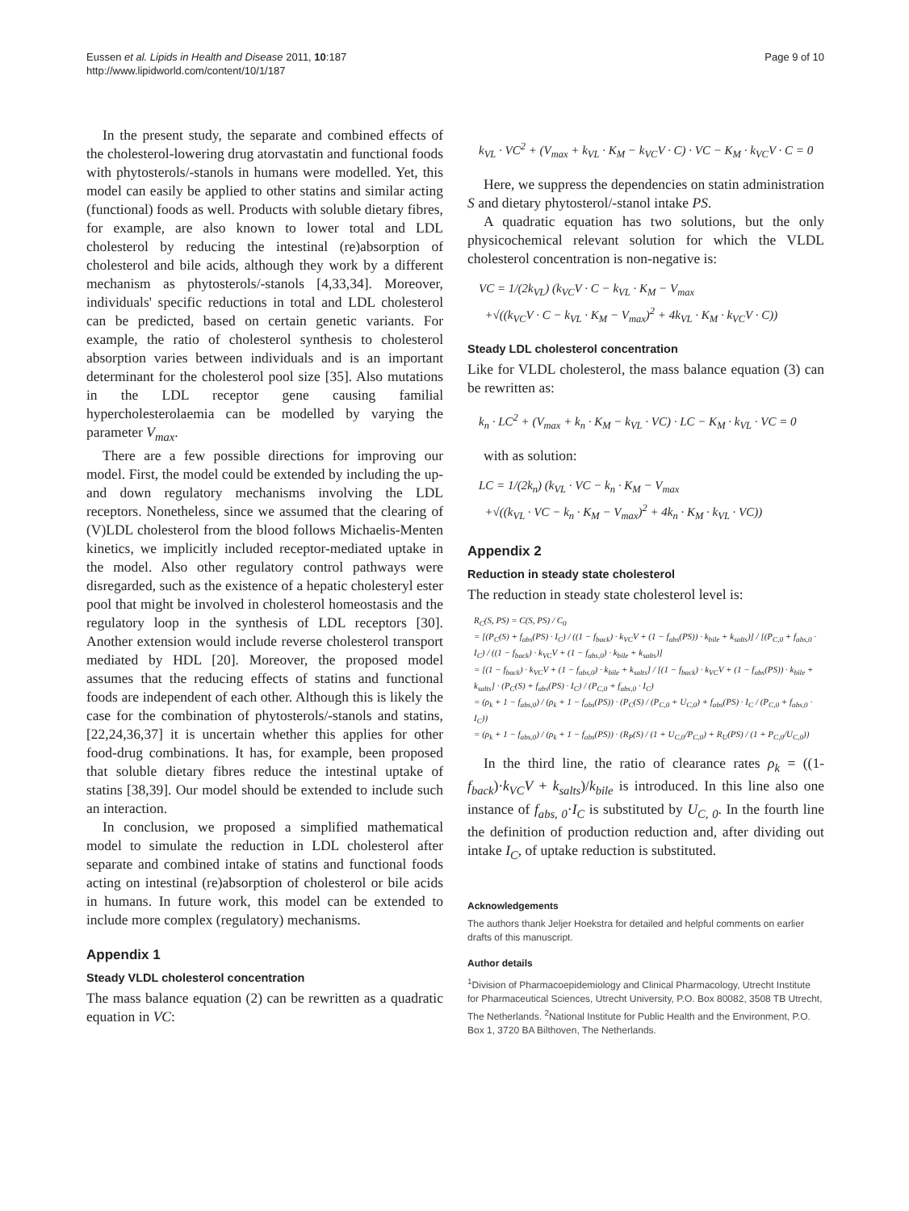Eussen et al. Lipids in Health and Disease 2011, 10:187
http://www.lipidworld.com/content/10/1/187
Page 9 of 10
In the present study, the separate and combined effects of the cholesterol-lowering drug atorvastatin and functional foods with phytosterols/-stanols in humans were modelled. Yet, this model can easily be applied to other statins and similar acting (functional) foods as well. Products with soluble dietary fibres, for example, are also known to lower total and LDL cholesterol by reducing the intestinal (re)absorption of cholesterol and bile acids, although they work by a different mechanism as phytosterols/-stanols [4,33,34]. Moreover, individuals' specific reductions in total and LDL cholesterol can be predicted, based on certain genetic variants. For example, the ratio of cholesterol synthesis to cholesterol absorption varies between individuals and is an important determinant for the cholesterol pool size [35]. Also mutations in the LDL receptor gene causing familial hypercholesterolaemia can be modelled by varying the parameter V<sub>max</sub>.
There are a few possible directions for improving our model. First, the model could be extended by including the up- and down regulatory mechanisms involving the LDL receptors. Nonetheless, since we assumed that the clearing of (V)LDL cholesterol from the blood follows Michaelis-Menten kinetics, we implicitly included receptor-mediated uptake in the model. Also other regulatory control pathways were disregarded, such as the existence of a hepatic cholesteryl ester pool that might be involved in cholesterol homeostasis and the regulatory loop in the synthesis of LDL receptors [30]. Another extension would include reverse cholesterol transport mediated by HDL [20]. Moreover, the proposed model assumes that the reducing effects of statins and functional foods are independent of each other. Although this is likely the case for the combination of phytosterols/-stanols and statins,[22,24,36,37] it is uncertain whether this applies for other food-drug combinations. It has, for example, been proposed that soluble dietary fibres reduce the intestinal uptake of statins [38,39]. Our model should be extended to include such an interaction.
In conclusion, we proposed a simplified mathematical model to simulate the reduction in LDL cholesterol after separate and combined intake of statins and functional foods acting on intestinal (re)absorption of cholesterol or bile acids in humans. In future work, this model can be extended to include more complex (regulatory) mechanisms.
Appendix 1
Steady VLDL cholesterol concentration
The mass balance equation (2) can be rewritten as a quadratic equation in VC:
k<sub>VL</sub> · VC<sup>2</sup> + (V<sub>max</sub> + k<sub>VL</sub> · K<sub>M</sub> − k<sub>VC</sub>V · C) · VC − K<sub>M</sub> · k<sub>VC</sub>V · C = 0
Here, we suppress the dependencies on statin administration S and dietary phytosterol/-stanol intake PS.
A quadratic equation has two solutions, but the only physicochemical relevant solution for which the VLDL cholesterol concentration is non-negative is:
VC = 1/(2k<sub>VL</sub>) (k<sub>VC</sub>V · C − k<sub>VL</sub> · K<sub>M</sub> − V<sub>max</sub>
+√((k<sub>VC</sub>V · C − k<sub>VL</sub> · K<sub>M</sub> − V<sub>max</sub>)<sup>2</sup> + 4k<sub>VL</sub> · K<sub>M</sub> · k<sub>VC</sub>V · C))
Steady LDL cholesterol concentration
Like for VLDL cholesterol, the mass balance equation (3) can be rewritten as:
k<sub>n</sub> · LC<sup>2</sup> + (V<sub>max</sub> + k<sub>n</sub> · K<sub>M</sub> − k<sub>VL</sub> · VC) · LC − K<sub>M</sub> · k<sub>VL</sub> · VC = 0
with as solution:
LC = 1/(2k<sub>n</sub>) (k<sub>VL</sub> · VC − k<sub>n</sub> · K<sub>M</sub> − V<sub>max</sub>
+√((k<sub>VL</sub> · VC − k<sub>n</sub> · K<sub>M</sub> − V<sub>max</sub>)<sup>2</sup> + 4k<sub>n</sub> · K<sub>M</sub> · k<sub>VL</sub> · VC))
Appendix 2
Reduction in steady state cholesterol
The reduction in steady state cholesterol level is:
R<sub>C</sub>(S, PS) = C(S, PS) / C<sub>0</sub>
= [(P<sub>C</sub>(S) + f<sub>abs</sub>(PS) · I<sub>C</sub>) / ((1 − f<sub>back</sub>) · k<sub>VC</sub>V + (1 − f<sub>abs</sub>(PS)) · k<sub>bile</sub> + k<sub>salts</sub>)] / [(P<sub>C,0</sub> + f<sub>abs,0</sub> · I<sub>C</sub>) / ((1 − f<sub>back</sub>) · k<sub>VC</sub>V + (1 − f<sub>abs,0</sub>) · k<sub>bile</sub> + k<sub>salts</sub>)]
= [(1 − f<sub>back</sub>) · k<sub>VC</sub>V + (1 − f<sub>abs,0</sub>) · k<sub>bile</sub> + k<sub>salts</sub>] / [(1 − f<sub>back</sub>) · k<sub>VC</sub>V + (1 − f<sub>abs</sub>(PS)) · k<sub>bile</sub> + k<sub>salts</sub>] · (P<sub>C</sub>(S) + f<sub>abs</sub>(PS) · I<sub>C</sub>) / (P<sub>C,0</sub> + f<sub>abs,0</sub> · I<sub>C</sub>)
= (ρ<sub>k</sub> + 1 − f<sub>abs,0</sub>) / (ρ<sub>k</sub> + 1 − f<sub>abs</sub>(PS)) · (P<sub>C</sub>(S) / (P<sub>C,0</sub> + U<sub>C,0</sub>) + f<sub>abs</sub>(PS) · I<sub>C</sub> / (P<sub>C,0</sub> + f<sub>abs,0</sub> · I<sub>C</sub>))
= (ρ<sub>k</sub> + 1 − f<sub>abs,0</sub>) / (ρ<sub>k</sub> + 1 − f<sub>abs</sub>(PS)) · (R<sub>P</sub>(S) / (1 + U<sub>C,0</sub>/P<sub>C,0</sub>) + R<sub>U</sub>(PS) / (1 + P<sub>C,0</sub>/U<sub>C,0</sub>))
In the third line, the ratio of clearance rates ρ<sub>k</sub> = ((1-f<sub>back</sub>)·k<sub>VC</sub>V + k<sub>salts</sub>)/k<sub>bile</sub> is introduced. In this line also one instance of f<sub>abs, 0</sub>·I<sub>C</sub> is substituted by U<sub>C, 0</sub>. In the fourth line the definition of production reduction and, after dividing out intake I<sub>C</sub>, of uptake reduction is substituted.
Acknowledgements
The authors thank Jeljer Hoekstra for detailed and helpful comments on earlier drafts of this manuscript.
Author details
<sup>1</sup> Division of Pharmacoepidemiology and Clinical Pharmacology, Utrecht Institute for Pharmaceutical Sciences, Utrecht University, P.O. Box 80082, 3508 TB Utrecht, The Netherlands. <sup>2</sup>National Institute for Public Health and the Environment, P.O. Box 1, 3720 BA Bilthoven, The Netherlands.